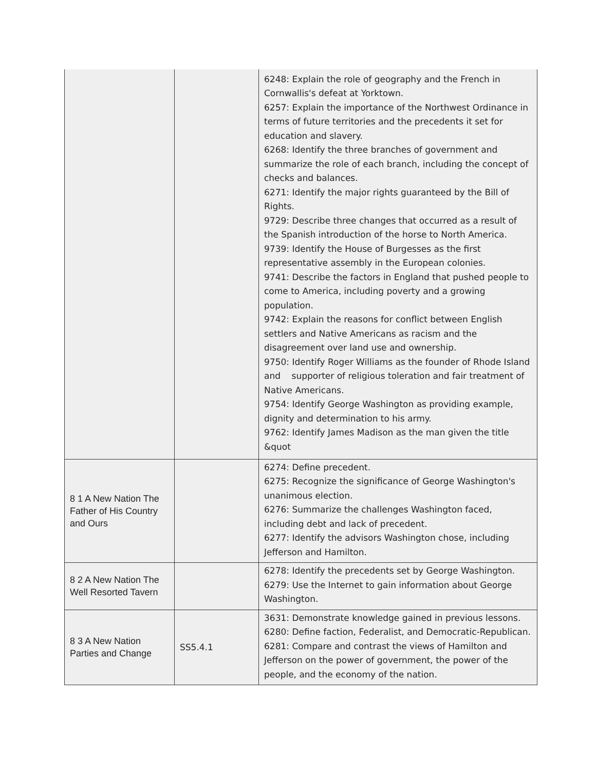| | | 6248: Explain the role of geography and the French in Cornwallis's defeat at Yorktown. 6257: Explain the importance of the Northwest Ordinance in terms of future territories and the precedents it set for education and slavery. 6268: Identify the three branches of government and summarize the role of each branch, including the concept of checks and balances. 6271: Identify the major rights guaranteed by the Bill of Rights. 9729: Describe three changes that occurred as a result of the Spanish introduction of the horse to North America. 9739: Identify the House of Burgesses as the first representative assembly in the European colonies. 9741: Describe the factors in England that pushed people to come to America, including poverty and a growing population. 9742: Explain the reasons for conflict between English settlers and Native Americans as racism and the disagreement over land use and ownership. 9750: Identify Roger Williams as the founder of Rhode Island and supporter of religious toleration and fair treatment of Native Americans. 9754: Identify George Washington as providing example, dignity and determination to his army. 9762: Identify James Madison as the man given the title &quot |
| 8 1 A New Nation The Father of His Country and Ours | | 6274: Define precedent. 6275: Recognize the significance of George Washington's unanimous election. 6276: Summarize the challenges Washington faced, including debt and lack of precedent. 6277: Identify the advisors Washington chose, including Jefferson and Hamilton. |
| 8 2 A New Nation The Well Resorted Tavern | | 6278: Identify the precedents set by George Washington. 6279: Use the Internet to gain information about George Washington. |
| 8 3 A New Nation Parties and Change | SS5.4.1 | 3631: Demonstrate knowledge gained in previous lessons. 6280: Define faction, Federalist, and Democratic-Republican. 6281: Compare and contrast the views of Hamilton and Jefferson on the power of government, the power of the people, and the economy of the nation. |